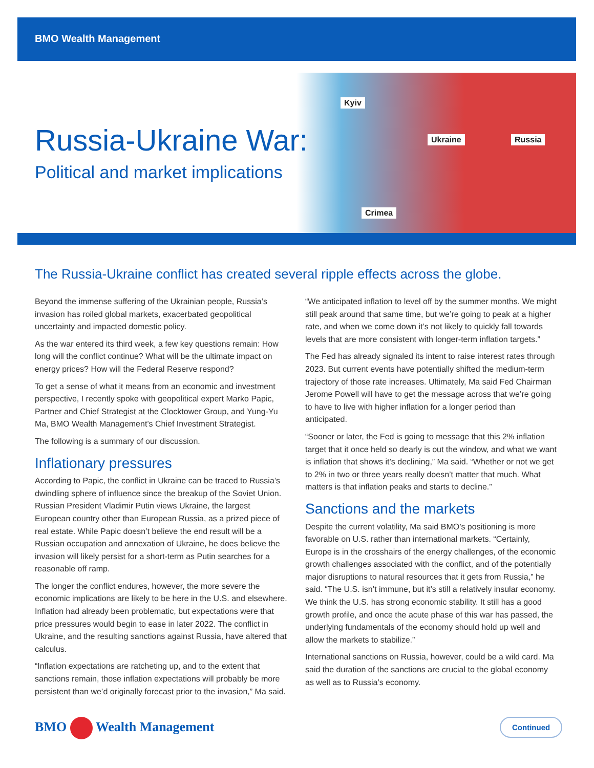BMO Wealth Management
Russia-Ukraine War:
Political and market implications
Kyiv
Ukraine Russia
Crimea
The Russia-Ukraine conflict has created several ripple effects across the globe.
Beyond the immense suffering of the Ukrainian people, Russia’s invasion has roiled global markets, exacerbated geopolitical uncertainty and impacted domestic policy.
As the war entered its third week, a few key questions remain: How long will the conflict continue? What will be the ultimate impact on energy prices? How will the Federal Reserve respond?
To get a sense of what it means from an economic and investment perspective, I recently spoke with geopolitical expert Marko Papic, Partner and Chief Strategist at the Clocktower Group, and Yung-Yu Ma, BMO Wealth Management’s Chief Investment Strategist.
The following is a summary of our discussion.
Inflationary pressures
According to Papic, the conflict in Ukraine can be traced to Russia’s dwindling sphere of influence since the breakup of the Soviet Union. Russian President Vladimir Putin views Ukraine, the largest European country other than European Russia, as a prized piece of real estate. While Papic doesn’t believe the end result will be a Russian occupation and annexation of Ukraine, he does believe the invasion will likely persist for a short-term as Putin searches for a reasonable off ramp.
The longer the conflict endures, however, the more severe the economic implications are likely to be here in the U.S. and elsewhere. Inflation had already been problematic, but expectations were that price pressures would begin to ease in later 2022. The conflict in Ukraine, and the resulting sanctions against Russia, have altered that calculus.
“Inflation expectations are ratcheting up, and to the extent that sanctions remain, those inflation expectations will probably be more persistent than we’d originally forecast prior to the invasion,” Ma said.
“We anticipated inflation to level off by the summer months. We might still peak around that same time, but we’re going to peak at a higher rate, and when we come down it’s not likely to quickly fall towards levels that are more consistent with longer-term inflation targets.”
The Fed has already signaled its intent to raise interest rates through 2023. But current events have potentially shifted the medium-term trajectory of those rate increases. Ultimately, Ma said Fed Chairman Jerome Powell will have to get the message across that we’re going to have to live with higher inflation for a longer period than anticipated.
“Sooner or later, the Fed is going to message that this 2% inflation target that it once held so dearly is out the window, and what we want is inflation that shows it’s declining,” Ma said. “Whether or not we get to 2% in two or three years really doesn’t matter that much. What matters is that inflation peaks and starts to decline.”
Sanctions and the markets
Despite the current volatility, Ma said BMO’s positioning is more favorable on U.S. rather than international markets. “Certainly, Europe is in the crosshairs of the energy challenges, of the economic growth challenges associated with the conflict, and of the potentially major disruptions to natural resources that it gets from Russia,” he said. “The U.S. isn’t immune, but it’s still a relatively insular economy. We think the U.S. has strong economic stability. It still has a good growth profile, and once the acute phase of this war has passed, the underlying fundamentals of the economy should hold up well and allow the markets to stabilize.”
International sanctions on Russia, however, could be a wild card. Ma said the duration of the sanctions are crucial to the global economy as well as to Russia’s economy.
BMO Wealth Management Continued